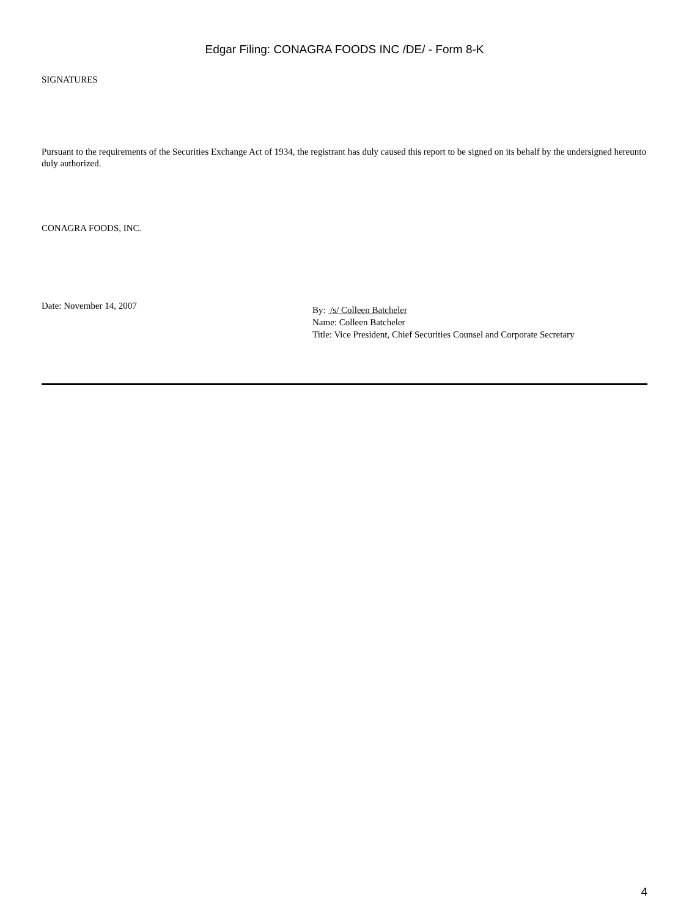Edgar Filing: CONAGRA FOODS INC /DE/ - Form 8-K
SIGNATURES
Pursuant to the requirements of the Securities Exchange Act of 1934, the registrant has duly caused this report to be signed on its behalf by the undersigned hereunto duly authorized.
CONAGRA FOODS, INC.
Date: November 14, 2007
By: /s/ Colleen Batcheler
Name: Colleen Batcheler
Title: Vice President, Chief Securities Counsel and Corporate Secretary
4